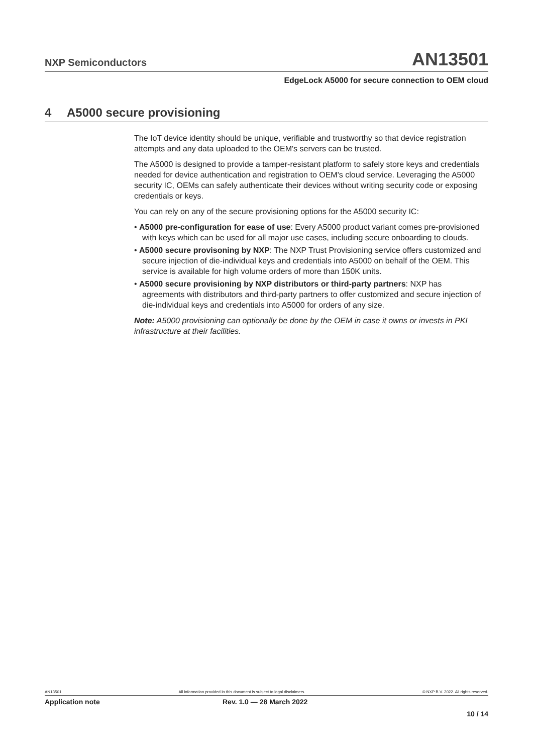NXP Semiconductors
AN13501
EdgeLock A5000 for secure connection to OEM cloud
4 A5000 secure provisioning
The IoT device identity should be unique, verifiable and trustworthy so that device registration attempts and any data uploaded to the OEM's servers can be trusted.
The A5000 is designed to provide a tamper-resistant platform to safely store keys and credentials needed for device authentication and registration to OEM's cloud service. Leveraging the A5000 security IC, OEMs can safely authenticate their devices without writing security code or exposing credentials or keys.
You can rely on any of the secure provisioning options for the A5000 security IC:
• A5000 pre-configuration for ease of use: Every A5000 product variant comes pre-provisioned with keys which can be used for all major use cases, including secure onboarding to clouds.
• A5000 secure provisoning by NXP: The NXP Trust Provisioning service offers customized and secure injection of die-individual keys and credentials into A5000 on behalf of the OEM. This service is available for high volume orders of more than 150K units.
• A5000 secure provisioning by NXP distributors or third-party partners: NXP has agreements with distributors and third-party partners to offer customized and secure injection of die-individual keys and credentials into A5000 for orders of any size.
Note: A5000 provisioning can optionally be done by the OEM in case it owns or invests in PKI infrastructure at their facilities.
AN13501 All information provided in this document is subject to legal disclaimers. © NXP B.V. 2022. All rights reserved.
Application note Rev. 1.0 — 28 March 2022
10 / 14